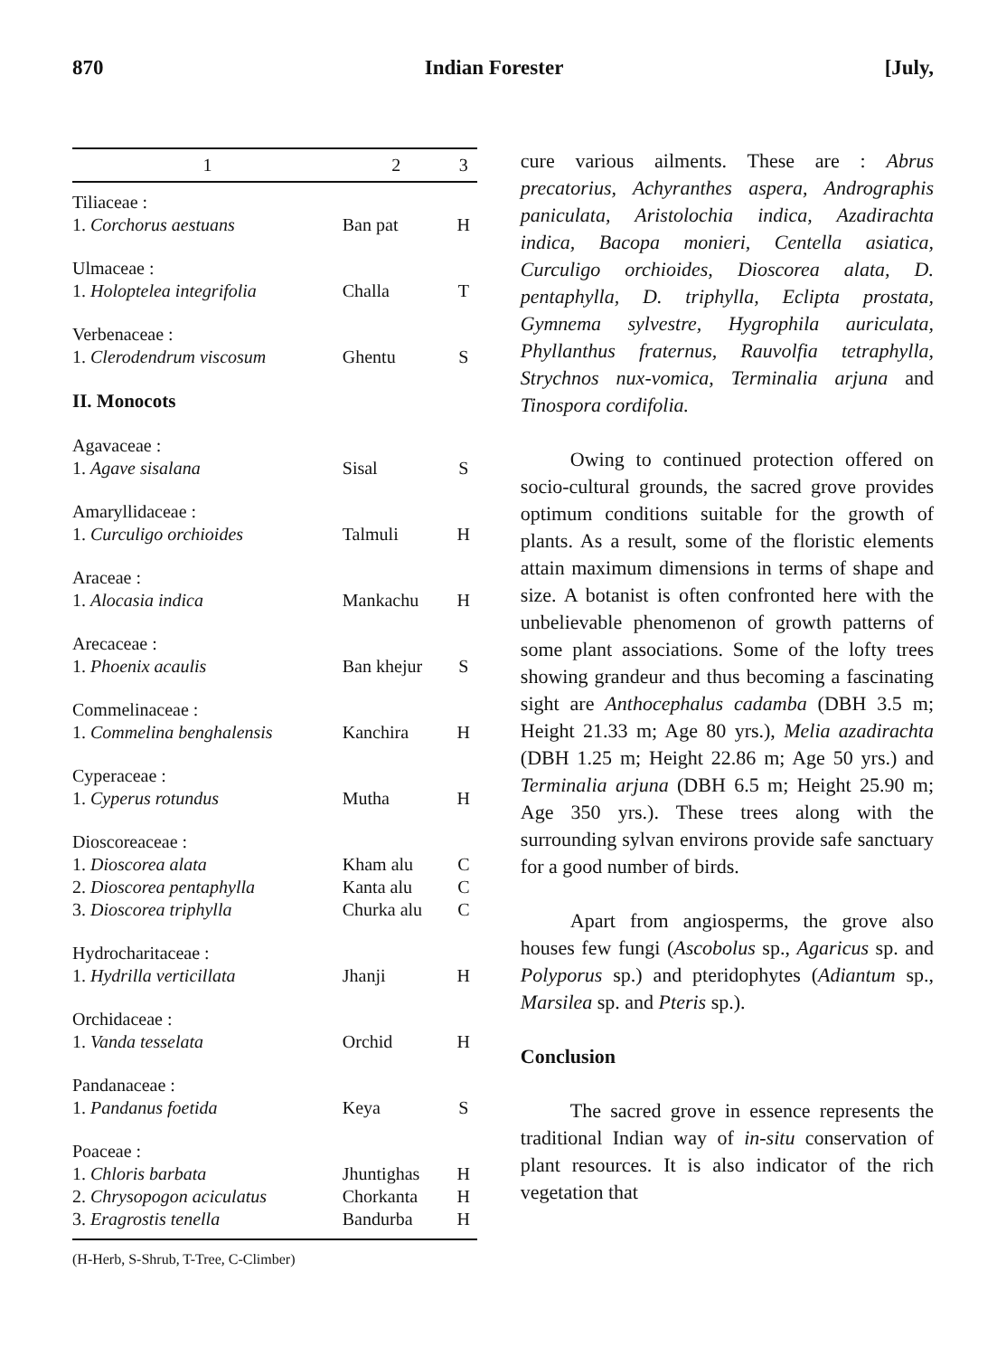870 Indian Forester [July,
| 1 | 2 | 3 |
| --- | --- | --- |
| Tiliaceae : | | |
| 1. Corchorus aestuans | Ban pat | H |
| Ulmaceae : | | |
| 1. Holoptelea integrifolia | Challa | T |
| Verbenaceae : | | |
| 1. Clerodendrum viscosum | Ghentu | S |
| II. Monocots | | |
| Agavaceae : | | |
| 1. Agave sisalana | Sisal | S |
| Amaryllidaceae : | | |
| 1. Curculigo orchioides | Talmuli | H |
| Araceae : | | |
| 1. Alocasia indica | Mankachu | H |
| Arecaceae : | | |
| 1. Phoenix acaulis | Ban khejur | S |
| Commelinaceae : | | |
| 1. Commelina benghalensis | Kanchira | H |
| Cyperaceae : | | |
| 1. Cyperus rotundus | Mutha | H |
| Dioscoreaceae : | | |
| 1. Dioscorea alata | Kham alu | C |
| 2. Dioscorea pentaphylla | Kanta alu | C |
| 3. Dioscorea triphylla | Churka alu | C |
| Hydrocharitaceae : | | |
| 1. Hydrilla verticillata | Jhanji | H |
| Orchidaceae : | | |
| 1. Vanda tesselata | Orchid | H |
| Pandanaceae : | | |
| 1. Pandanus foetida | Keya | S |
| Poaceae : | | |
| 1. Chloris barbata | Jhuntighas | H |
| 2. Chrysopogon aciculatus | Chorkanta | H |
| 3. Eragrostis tenella | Bandurba | H |
(H-Herb, S-Shrub, T-Tree, C-Climber)
cure various ailments. These are : Abrus precatorius, Achyranthes aspera, Andrographis paniculata, Aristolochia indica, Azadirachta indica, Bacopa monieri, Centella asiatica, Curculigo orchioides, Dioscorea alata, D. pentaphylla, D. triphylla, Eclipta prostata, Gymnema sylvestre, Hygrophila auriculata, Phyllanthus fraternus, Rauvolfia tetraphylla, Strychnos nux-vomica, Terminalia arjuna and Tinospora cordifolia.
Owing to continued protection offered on socio-cultural grounds, the sacred grove provides optimum conditions suitable for the growth of plants. As a result, some of the floristic elements attain maximum dimensions in terms of shape and size. A botanist is often confronted here with the unbelievable phenomenon of growth patterns of some plant associations. Some of the lofty trees showing grandeur and thus becoming a fascinating sight are Anthocephalus cadamba (DBH 3.5 m; Height 21.33 m; Age 80 yrs.), Melia azadirachta (DBH 1.25 m; Height 22.86 m; Age 50 yrs.) and Terminalia arjuna (DBH 6.5 m; Height 25.90 m; Age 350 yrs.). These trees along with the surrounding sylvan environs provide safe sanctuary for a good number of birds.
Apart from angiosperms, the grove also houses few fungi (Ascobolus sp., Agaricus sp. and Polyporus sp.) and pteridophytes (Adiantum sp., Marsilea sp. and Pteris sp.).
Conclusion
The sacred grove in essence represents the traditional Indian way of in-situ conservation of plant resources. It is also indicator of the rich vegetation that